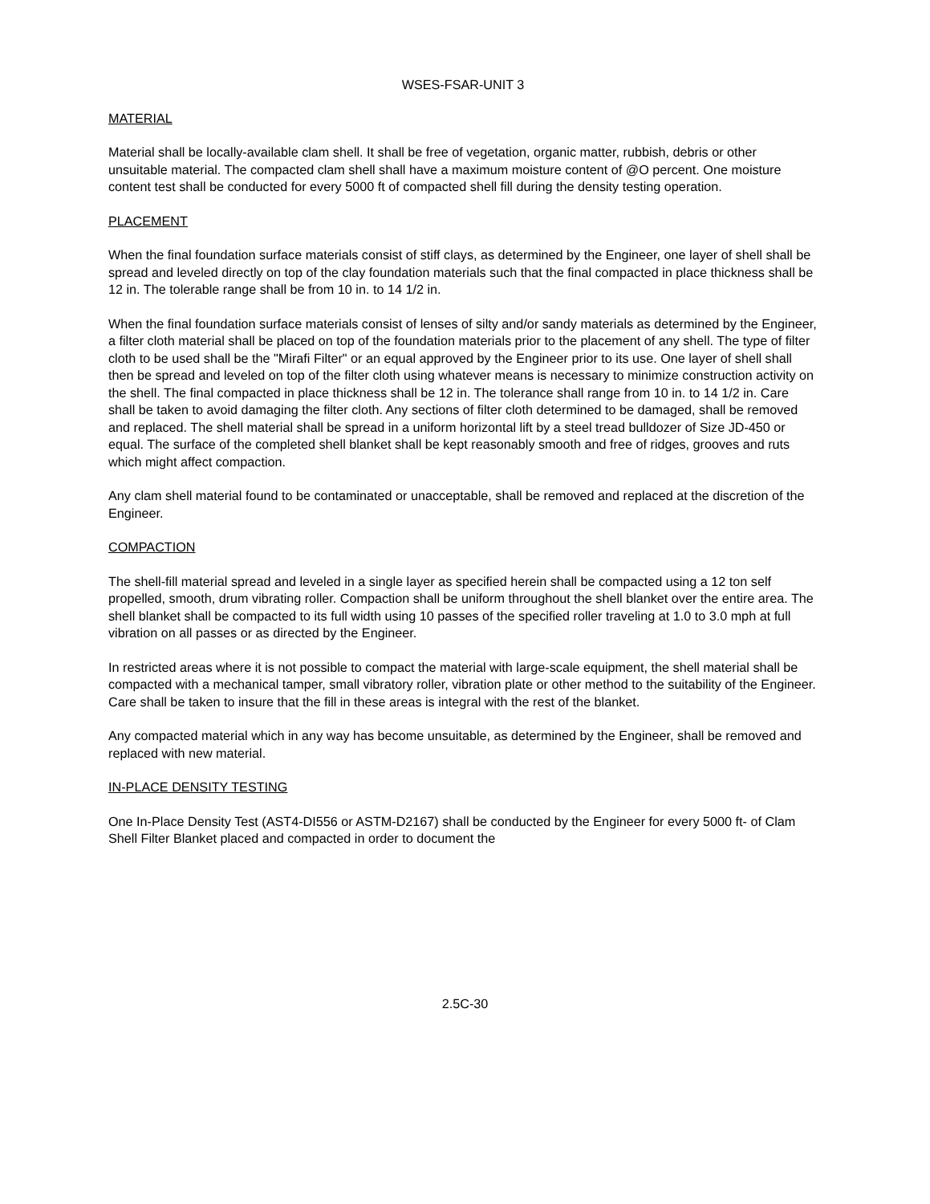WSES-FSAR-UNIT 3
MATERIAL
Material shall be locally-available clam shell. It shall be free of vegetation, organic matter, rubbish, debris or other unsuitable material. The compacted clam shell shall have a maximum moisture content of @O percent. One moisture content test shall be conducted for every 5000 ft of compacted shell fill during the density testing operation.
PLACEMENT
When the final foundation surface materials consist of stiff clays, as determined by the Engineer, one layer of shell shall be spread and leveled directly on top of the clay foundation materials such that the final compacted in place thickness shall be 12 in. The tolerable range shall be from 10 in. to 14 1/2 in.
When the final foundation surface materials consist of lenses of silty and/or sandy materials as determined by the Engineer, a filter cloth material shall be placed on top of the foundation materials prior to the placement of any shell. The type of filter cloth to be used shall be the "Mirafi Filter" or an equal approved by the Engineer prior to its use. One layer of shell shall then be spread and leveled on top of the filter cloth using whatever means is necessary to minimize construction activity on the shell. The final compacted in place thickness shall be 12 in. The tolerance shall range from 10 in. to 14 1/2 in. Care shall be taken to avoid damaging the filter cloth. Any sections of filter cloth determined to be damaged, shall be removed and replaced. The shell material shall be spread in a uniform horizontal lift by a steel tread bulldozer of Size JD-450 or equal. The surface of the completed shell blanket shall be kept reasonably smooth and free of ridges, grooves and ruts which might affect compaction.
Any clam shell material found to be contaminated or unacceptable, shall be removed and replaced at the discretion of the Engineer.
COMPACTION
The shell-fill material spread and leveled in a single layer as specified herein shall be compacted using a 12 ton self propelled, smooth, drum vibrating roller. Compaction shall be uniform throughout the shell blanket over the entire area. The shell blanket shall be compacted to its full width using 10 passes of the specified roller traveling at 1.0 to 3.0 mph at full vibration on all passes or as directed by the Engineer.
In restricted areas where it is not possible to compact the material with large-scale equipment, the shell material shall be compacted with a mechanical tamper, small vibratory roller, vibration plate or other method to the suitability of the Engineer. Care shall be taken to insure that the fill in these areas is integral with the rest of the blanket.
Any compacted material which in any way has become unsuitable, as determined by the Engineer, shall be removed and replaced with new material.
IN-PLACE DENSITY TESTING
One In-Place Density Test (AST4-DI556 or ASTM-D2167) shall be conducted by the Engineer for every 5000 ft- of Clam Shell Filter Blanket placed and compacted in order to document the
2.5C-30